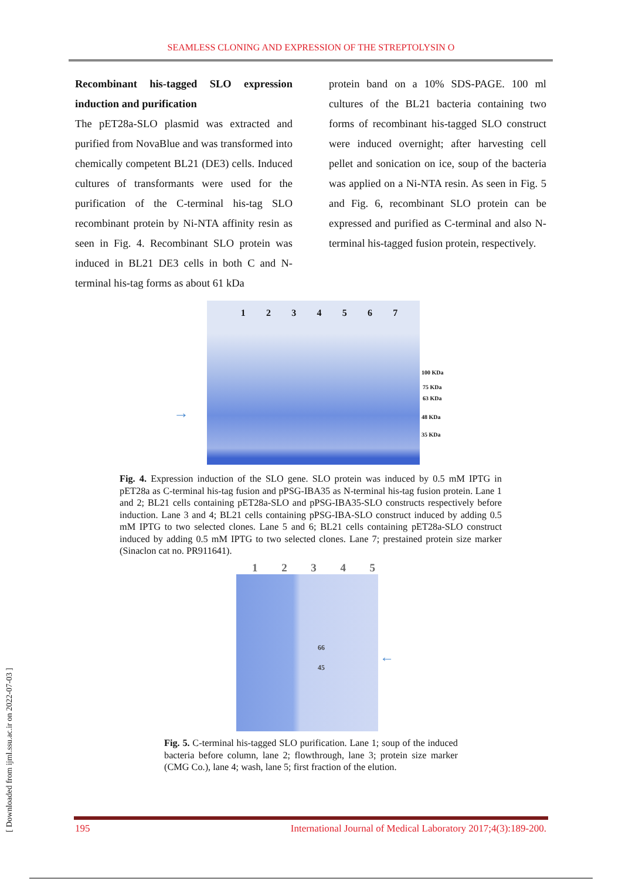SEAMLESS CLONING AND EXPRESSION OF THE STREPTOLYSIN O
Recombinant his-tagged SLO expression induction and purification
The pET28a-SLO plasmid was extracted and purified from NovaBlue and was transformed into chemically competent BL21 (DE3) cells. Induced cultures of transformants were used for the purification of the C-terminal his-tag SLO recombinant protein by Ni-NTA affinity resin as seen in Fig. 4. Recombinant SLO protein was induced in BL21 DE3 cells in both C and N-terminal his-tag forms as about 61 kDa
protein band on a 10% SDS-PAGE. 100 ml cultures of the BL21 bacteria containing two forms of recombinant his-tagged SLO construct were induced overnight; after harvesting cell pellet and sonication on ice, soup of the bacteria was applied on a Ni-NTA resin. As seen in Fig. 5 and Fig. 6, recombinant SLO protein can be expressed and purified as C-terminal and also N-terminal his-tagged fusion protein, respectively.
1 2 3 4 5 6 7
→
100 KDa
75 KDa
63 KDa
48 KDa
35 KDa
Fig. 4. Expression induction of the SLO gene. SLO protein was induced by 0.5 mM IPTG in pET28a as C-terminal his-tag fusion and pPSG-IBA35 as N-terminal his-tag fusion protein. Lane 1 and 2; BL21 cells containing pET28a-SLO and pPSG-IBA35-SLO constructs respectively before induction. Lane 3 and 4; BL21 cells containing pPSG-IBA-SLO construct induced by adding 0.5 mM IPTG to two selected clones. Lane 5 and 6; BL21 cells containing pET28a-SLO construct induced by adding 0.5 mM IPTG to two selected clones. Lane 7; prestained protein size marker (Sinaclon cat no. PR911641).
1 2 3 4 5
66
45
←
Fig. 5. C-terminal his-tagged SLO purification. Lane 1; soup of the induced bacteria before column, lane 2; flowthrough, lane 3; protein size marker (CMG Co.), lane 4; wash, lane 5; first fraction of the elution.
[ Downloaded from ijml.ssu.ac.ir on 2022-07-03 ]
195 International Journal of Medical Laboratory 2017;4(3):189-200.